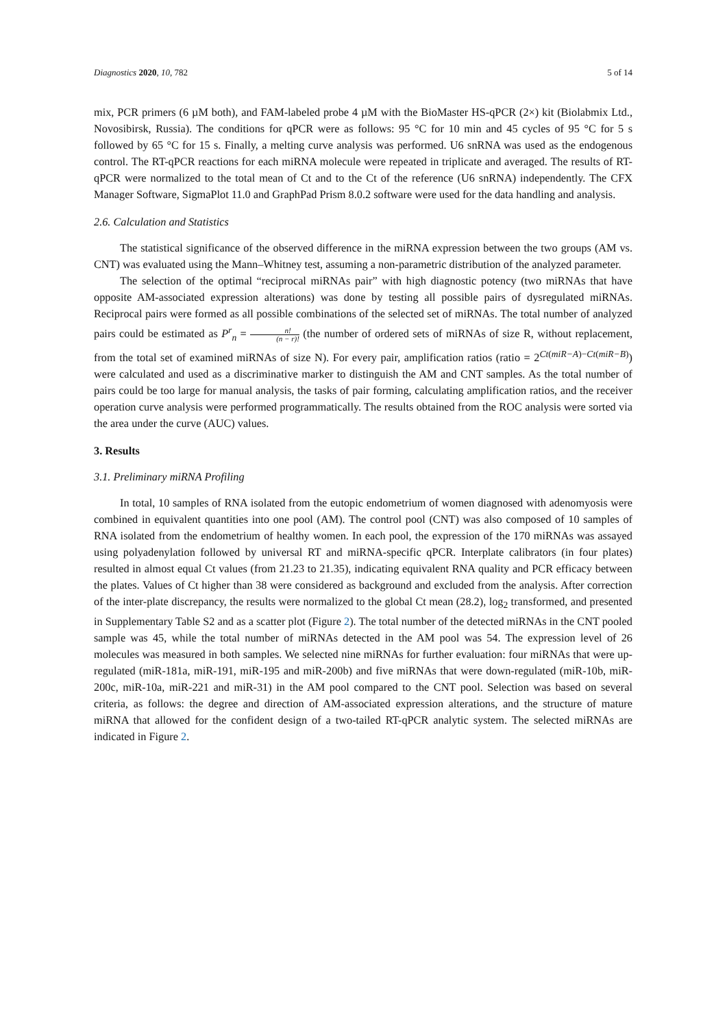Diagnostics 2020, 10, 782 5 of 14
mix, PCR primers (6 µM both), and FAM-labeled probe 4 µM with the BioMaster HS-qPCR (2×) kit (Biolabmix Ltd., Novosibirsk, Russia). The conditions for qPCR were as follows: 95 °C for 10 min and 45 cycles of 95 °C for 5 s followed by 65 °C for 15 s. Finally, a melting curve analysis was performed. U6 snRNA was used as the endogenous control. The RT-qPCR reactions for each miRNA molecule were repeated in triplicate and averaged. The results of RT-qPCR were normalized to the total mean of Ct and to the Ct of the reference (U6 snRNA) independently. The CFX Manager Software, SigmaPlot 11.0 and GraphPad Prism 8.0.2 software were used for the data handling and analysis.
2.6. Calculation and Statistics
The statistical significance of the observed difference in the miRNA expression between the two groups (AM vs. CNT) was evaluated using the Mann–Whitney test, assuming a non-parametric distribution of the analyzed parameter.
The selection of the optimal “reciprocal miRNAs pair” with high diagnostic potency (two miRNAs that have opposite AM-associated expression alterations) was done by testing all possible pairs of dysregulated miRNAs. Reciprocal pairs were formed as all possible combinations of the selected set of miRNAs. The total number of analyzed pairs could be estimated as P<sup>r</sup><sub>n</sub> = n! (n − r)! (the number of ordered sets of miRNAs of size R, without replacement, from the total set of examined miRNAs of size N). For every pair, amplification ratios (ratio = 2<sup>Ct(miR−A)−Ct(miR−B)</sup>) were calculated and used as a discriminative marker to distinguish the AM and CNT samples. As the total number of pairs could be too large for manual analysis, the tasks of pair forming, calculating amplification ratios, and the receiver operation curve analysis were performed programmatically. The results obtained from the ROC analysis were sorted via the area under the curve (AUC) values.
3. Results
3.1. Preliminary miRNA Profiling
In total, 10 samples of RNA isolated from the eutopic endometrium of women diagnosed with adenomyosis were combined in equivalent quantities into one pool (AM). The control pool (CNT) was also composed of 10 samples of RNA isolated from the endometrium of healthy women. In each pool, the expression of the 170 miRNAs was assayed using polyadenylation followed by universal RT and miRNA-specific qPCR. Interplate calibrators (in four plates) resulted in almost equal Ct values (from 21.23 to 21.35), indicating equivalent RNA quality and PCR efficacy between the plates. Values of Ct higher than 38 were considered as background and excluded from the analysis. After correction of the inter-plate discrepancy, the results were normalized to the global Ct mean (28.2), log<sub>2</sub> transformed, and presented in Supplementary Table S2 and as a scatter plot (Figure 2). The total number of the detected miRNAs in the CNT pooled sample was 45, while the total number of miRNAs detected in the AM pool was 54. The expression level of 26 molecules was measured in both samples. We selected nine miRNAs for further evaluation: four miRNAs that were up-regulated (miR-181a, miR-191, miR-195 and miR-200b) and five miRNAs that were down-regulated (miR-10b, miR-200c, miR-10a, miR-221 and miR-31) in the AM pool compared to the CNT pool. Selection was based on several criteria, as follows: the degree and direction of AM-associated expression alterations, and the structure of mature miRNA that allowed for the confident design of a two-tailed RT-qPCR analytic system. The selected miRNAs are indicated in Figure 2.